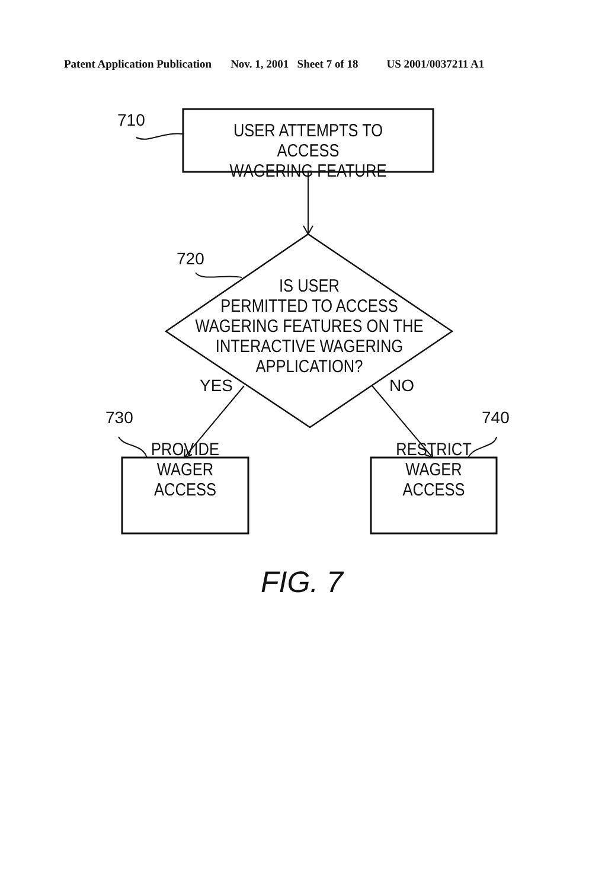Patent Application Publication Nov. 1, 2001 Sheet 7 of 18 US 2001/0037211 A1
710
USER ATTEMPTS TO ACCESS
WAGERING FEATURE
720
IS USER
PERMITTED TO ACCESS
WAGERING FEATURES ON THE
INTERACTIVE WAGERING
APPLICATION?
YES NO
730 740
PROVIDE
WAGER
ACCESS
RESTRICT
WAGER
ACCESS
FIG. 7